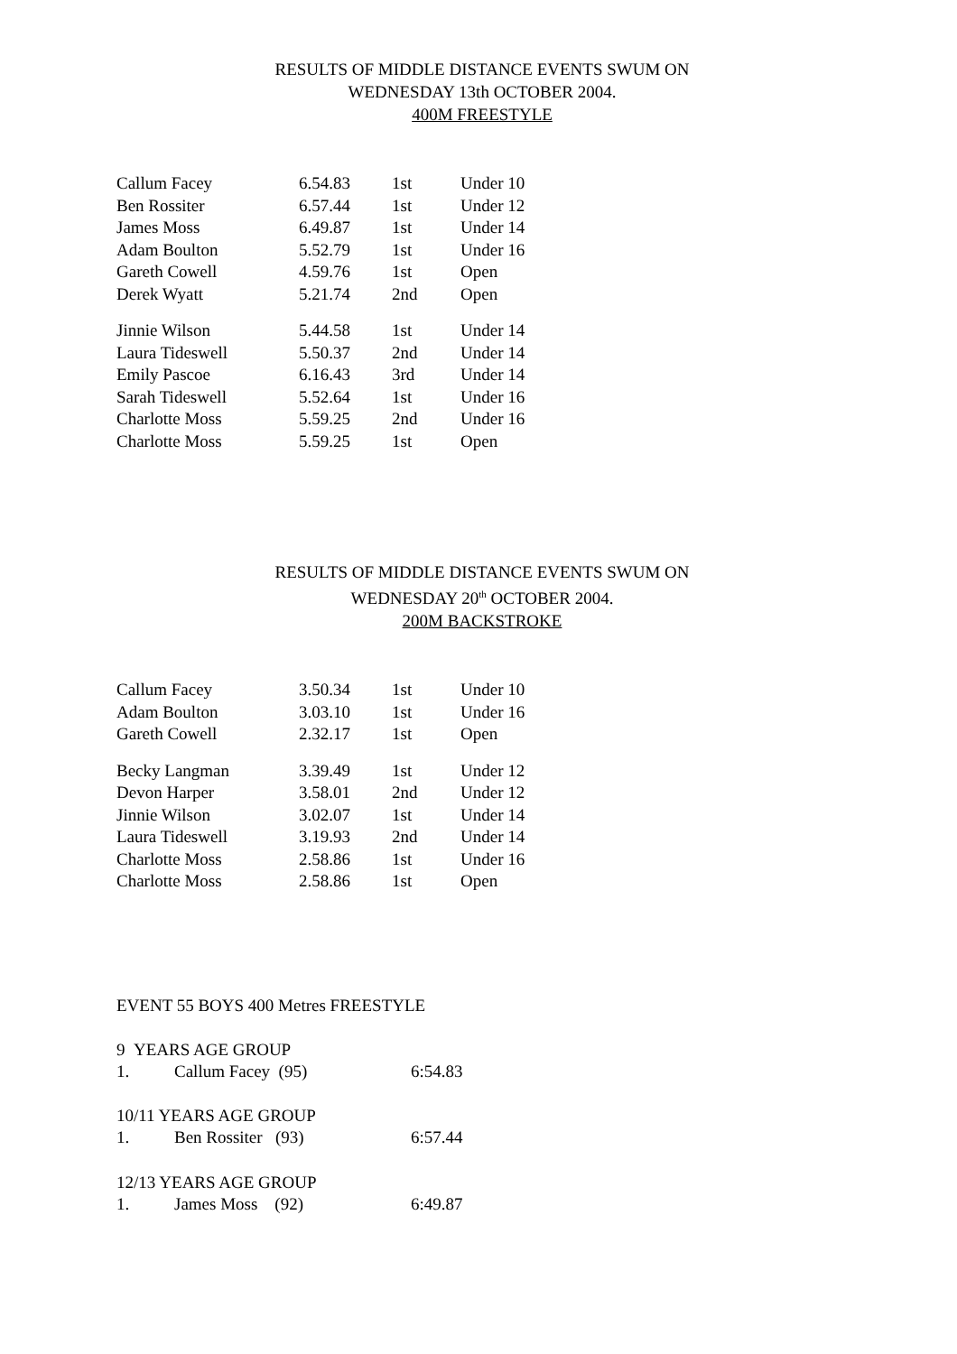RESULTS OF MIDDLE DISTANCE EVENTS SWUM ON
WEDNESDAY 13th OCTOBER 2004.
400M FREESTYLE
| Callum Facey | 6.54.83 | 1st | Under 10 |
| Ben Rossiter | 6.57.44 | 1st | Under 12 |
| James Moss | 6.49.87 | 1st | Under 14 |
| Adam Boulton | 5.52.79 | 1st | Under 16 |
| Gareth Cowell | 4.59.76 | 1st | Open |
| Derek Wyatt | 5.21.74 | 2nd | Open |
| Jinnie Wilson | 5.44.58 | 1st | Under 14 |
| Laura Tideswell | 5.50.37 | 2nd | Under 14 |
| Emily Pascoe | 6.16.43 | 3rd | Under 14 |
| Sarah Tideswell | 5.52.64 | 1st | Under 16 |
| Charlotte Moss | 5.59.25 | 2nd | Under 16 |
| Charlotte Moss | 5.59.25 | 1st | Open |
RESULTS OF MIDDLE DISTANCE EVENTS SWUM ON
WEDNESDAY 20<sup>th</sup> OCTOBER 2004.
200M BACKSTROKE
| Callum Facey | 3.50.34 | 1st | Under 10 |
| Adam Boulton | 3.03.10 | 1st | Under 16 |
| Gareth Cowell | 2.32.17 | 1st | Open |
| Becky Langman | 3.39.49 | 1st | Under 12 |
| Devon Harper | 3.58.01 | 2nd | Under 12 |
| Jinnie Wilson | 3.02.07 | 1st | Under 14 |
| Laura Tideswell | 3.19.93 | 2nd | Under 14 |
| Charlotte Moss | 2.58.86 | 1st | Under 16 |
| Charlotte Moss | 2.58.86 | 1st | Open |
EVENT 55 BOYS 400 Metres FREESTYLE
9 YEARS AGE GROUP
| 1. | Callum Facey (95) | 6:54.83 |
10/11 YEARS AGE GROUP
| 1. | Ben Rossiter (93) | 6:57.44 |
12/13 YEARS AGE GROUP
| 1. | James Moss (92) | 6:49.87 |